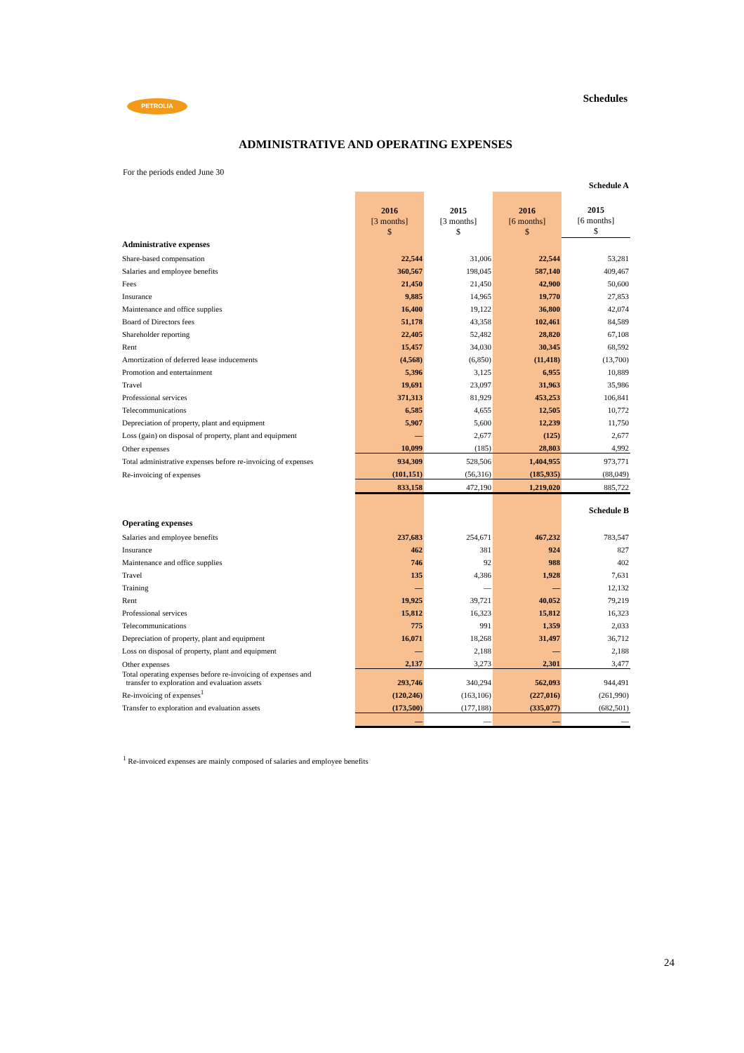PETROLIA Schedules
ADMINISTRATIVE AND OPERATING EXPENSES
For the periods ended June 30
| | | | | Schedule A |
| | 2016 [3 months] $ | 2015 [3 months] $ | 2016 [6 months] $ | 2015 [6 months] $ |
| Administrative expenses | | | | |
| Share-based compensation | 22,544 | 31,006 | 22,544 | 53,281 |
| Salaries and employee benefits | 360,567 | 198,045 | 587,140 | 409,467 |
| Fees | 21,450 | 21,450 | 42,900 | 50,600 |
| Insurance | 9,885 | 14,965 | 19,770 | 27,853 |
| Maintenance and office supplies | 16,400 | 19,122 | 36,800 | 42,074 |
| Board of Directors fees | 51,178 | 43,358 | 102,461 | 84,589 |
| Shareholder reporting | 22,405 | 52,482 | 28,820 | 67,108 |
| Rent | 15,457 | 34,030 | 30,345 | 68,592 |
| Amortization of deferred lease inducements | (4,568) | (6,850) | (11,418) | (13,700) |
| Promotion and entertainment | 5,396 | 3,125 | 6,955 | 10,889 |
| Travel | 19,691 | 23,097 | 31,963 | 35,986 |
| Professional services | 371,313 | 81,929 | 453,253 | 106,841 |
| Telecommunications | 6,585 | 4,655 | 12,505 | 10,772 |
| Depreciation of property, plant and equipment | 5,907 | 5,600 | 12,239 | 11,750 |
| Loss (gain) on disposal of property, plant and equipment | — | 2,677 | (125) | 2,677 |
| Other expenses | 10,099 | (185) | 28,803 | 4,992 |
| Total administrative expenses before re-invoicing of expenses | 934,309 | 528,506 | 1,404,955 | 973,771 |
| Re-invoicing of expenses | (101,151) | (56,316) | (185,935) | (88,049) |
| | 833,158 | 472,190 | 1,219,020 | 885,722 |
| | | | | Schedule B |
| Operating expenses | | | | |
| Salaries and employee benefits | 237,683 | 254,671 | 467,232 | 783,547 |
| Insurance | 462 | 381 | 924 | 827 |
| Maintenance and office supplies | 746 | 92 | 988 | 402 |
| Travel | 135 | 4,386 | 1,928 | 7,631 |
| Training | — | — | — | 12,132 |
| Rent | 19,925 | 39,721 | 40,052 | 79,219 |
| Professional services | 15,812 | 16,323 | 15,812 | 16,323 |
| Telecommunications | 775 | 991 | 1,359 | 2,033 |
| Depreciation of property, plant and equipment | 16,071 | 18,268 | 31,497 | 36,712 |
| Loss on disposal of property, plant and equipment | — | 2,188 | — | 2,188 |
| Other expenses | 2,137 | 3,273 | 2,301 | 3,477 |
| Total operating expenses before re-invoicing of expenses and transfer to exploration and evaluation assets | 293,746 | 340,294 | 562,093 | 944,491 |
| Re-invoicing of expenses<sup>1</sup> | (120,246) | (163,106) | (227,016) | (261,990) |
| Transfer to exploration and evaluation assets | (173,500) | (177,188) | (335,077) | (682,501) |
| | — | — | — | — |
<sup>1</sup> Re-invoiced expenses are mainly composed of salaries and employee benefits
24